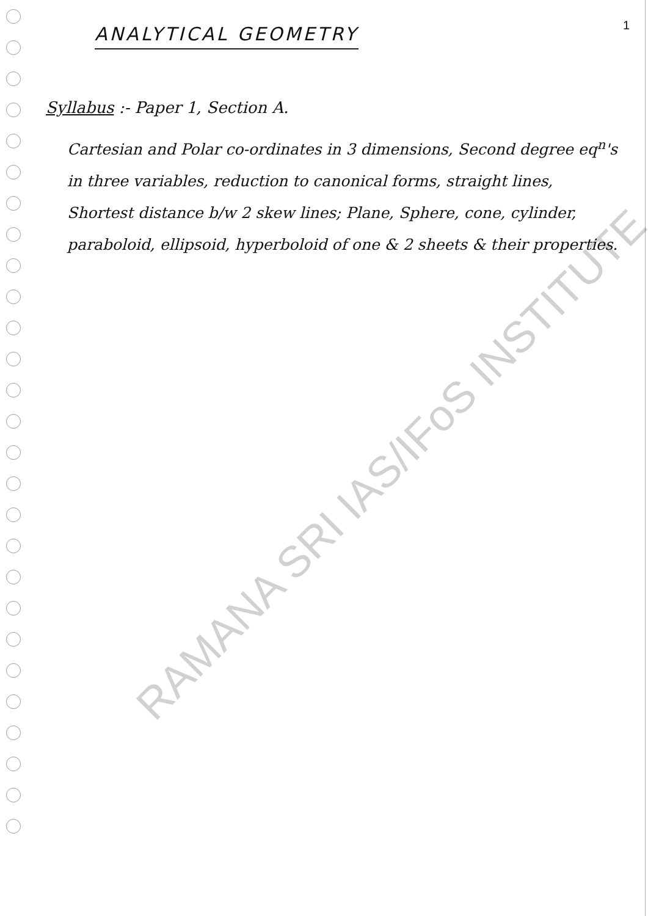1
ANALYTICAL GEOMETRY
Syllabus :- Paper 1, Section A.
Cartesian and Polar co-ordinates in 3 dimensions, Second degree eq<sup>n</sup>'s in three variables, reduction to canonical forms, straight lines, Shortest distance b/w 2 skew lines; Plane, Sphere, cone, cylinder, paraboloid, ellipsoid, hyperboloid of one & 2 sheets & their properties.
RAMANA SRI IAS/IFoS INSTITUTE